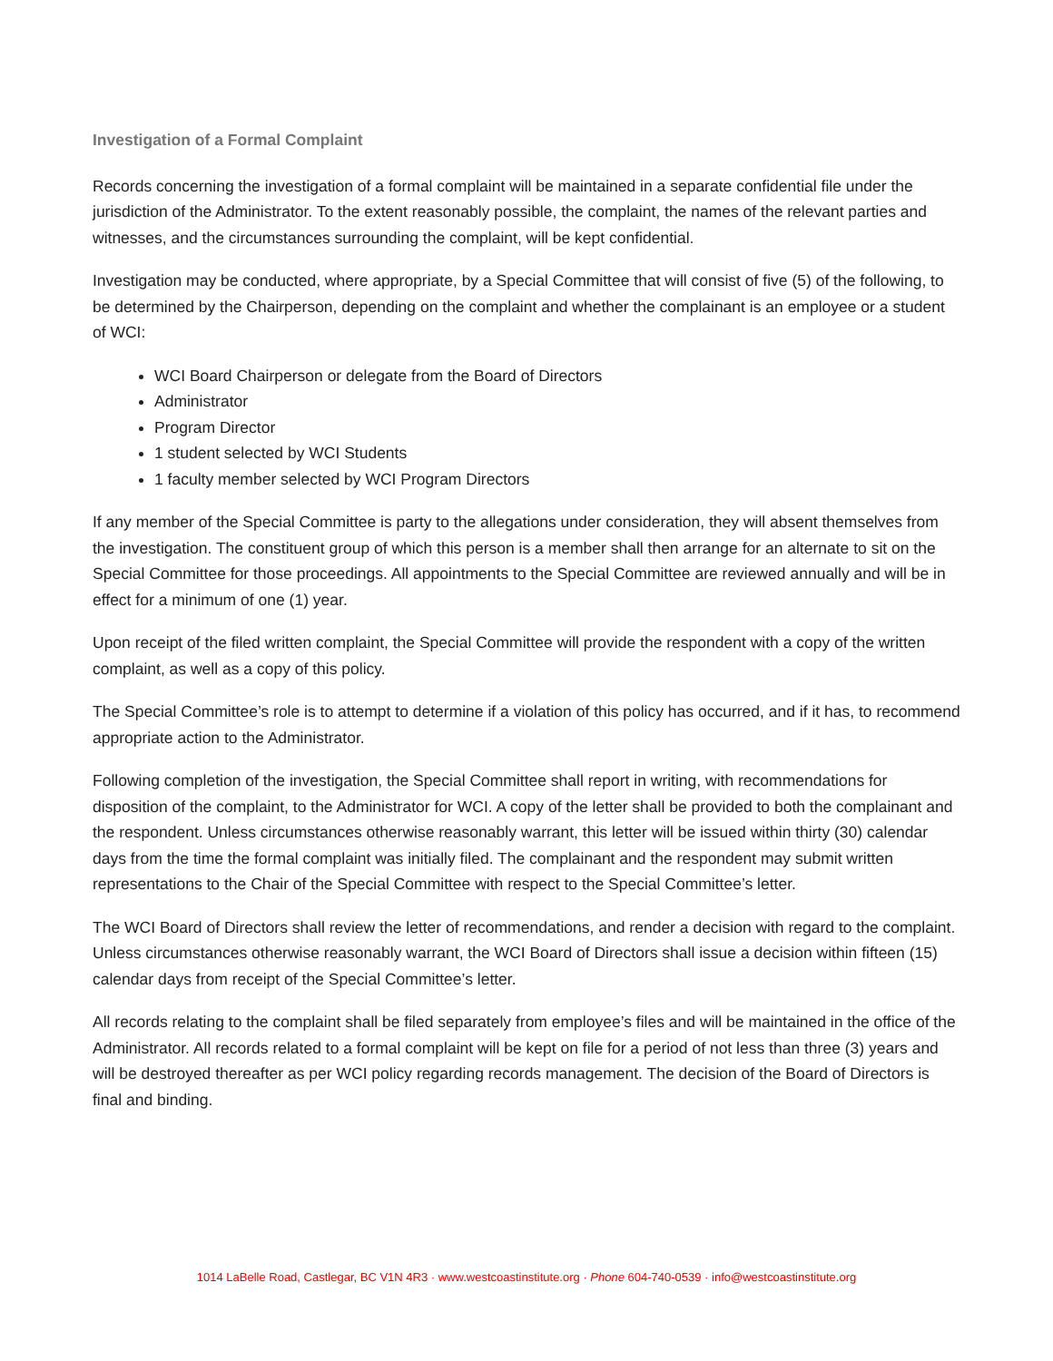Investigation of a Formal Complaint
Records concerning the investigation of a formal complaint will be maintained in a separate confidential file under the jurisdiction of the Administrator. To the extent reasonably possible, the complaint, the names of the relevant parties and witnesses, and the circumstances surrounding the complaint, will be kept confidential.
Investigation may be conducted, where appropriate, by a Special Committee that will consist of five (5) of the following, to be determined by the Chairperson, depending on the complaint and whether the complainant is an employee or a student of WCI:
WCI Board Chairperson or delegate from the Board of Directors
Administrator
Program Director
1 student selected by WCI Students
1 faculty member selected by WCI Program Directors
If any member of the Special Committee is party to the allegations under consideration, they will absent themselves from the investigation. The constituent group of which this person is a member shall then arrange for an alternate to sit on the Special Committee for those proceedings. All appointments to the Special Committee are reviewed annually and will be in effect for a minimum of one (1) year.
Upon receipt of the filed written complaint, the Special Committee will provide the respondent with a copy of the written complaint, as well as a copy of this policy.
The Special Committee’s role is to attempt to determine if a violation of this policy has occurred, and if it has, to recommend appropriate action to the Administrator.
Following completion of the investigation, the Special Committee shall report in writing, with recommendations for disposition of the complaint, to the Administrator for WCI. A copy of the letter shall be provided to both the complainant and the respondent. Unless circumstances otherwise reasonably warrant, this letter will be issued within thirty (30) calendar days from the time the formal complaint was initially filed. The complainant and the respondent may submit written representations to the Chair of the Special Committee with respect to the Special Committee’s letter.
The WCI Board of Directors shall review the letter of recommendations, and render a decision with regard to the complaint. Unless circumstances otherwise reasonably warrant, the WCI Board of Directors shall issue a decision within fifteen (15) calendar days from receipt of the Special Committee’s letter.
All records relating to the complaint shall be filed separately from employee’s files and will be maintained in the office of the Administrator. All records related to a formal complaint will be kept on file for a period of not less than three (3) years and will be destroyed thereafter as per WCI policy regarding records management. The decision of the Board of Directors is final and binding.
1014 LaBelle Road, Castlegar, BC V1N 4R3 · www.westcoastinstitute.org · Phone 604-740-0539 · info@westcoastinstitute.org